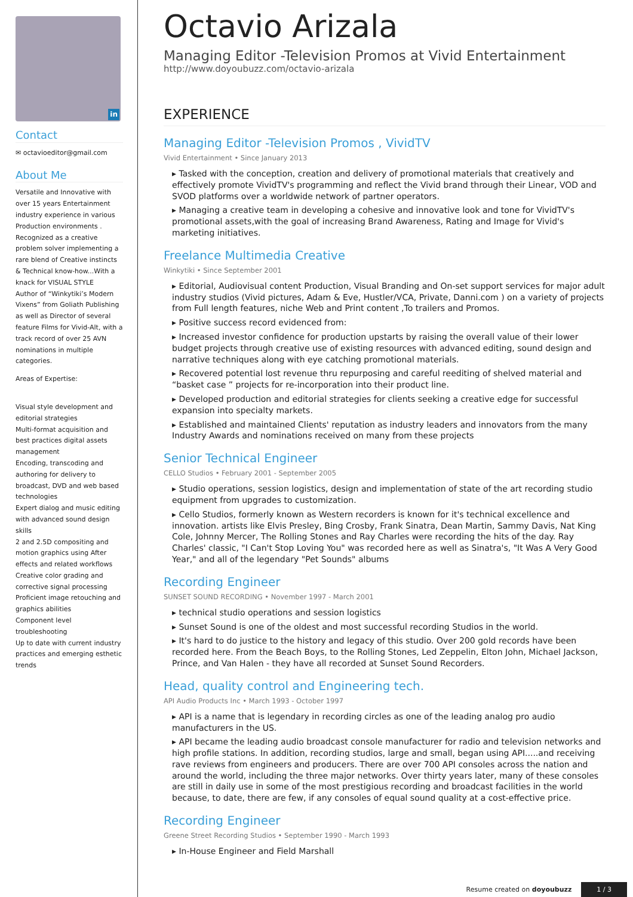in
Contact
✉ octavioeditor@gmail.com
About Me
Versatile and Innovative with over 15 years Entertainment industry experience in various Production environments . Recognized as a creative problem solver implementing a rare blend of Creative instincts & Technical know-how...With a knack for VISUAL STYLE
Author of “Winkytiki’s Modern Vixens” from Goliath Publishing as well as Director of several feature Films for Vivid-Alt, with a track record of over 25 AVN nominations in multiple categories.
Areas of Expertise:
Visual style development and editorial strategies
Multi-format acquisition and best practices digital assets management
Encoding, transcoding and authoring for delivery to broadcast, DVD and web based technologies
Expert dialog and music editing with advanced sound design skills
2 and 2.5D compositing and motion graphics using After effects and related workflows
Creative color grading and corrective signal processing
Proficient image retouching and graphics abilities
Component level troubleshooting
Up to date with current industry practices and emerging esthetic trends
Octavio Arizala
Managing Editor -Television Promos at Vivid Entertainment
http://www.doyoubuzz.com/octavio-arizala
EXPERIENCE
Managing Editor -Television Promos , VividTV
Vivid Entertainment • Since January 2013
▸ Tasked with the conception, creation and delivery of promotional materials that creatively and effectively promote VividTV's programming and reflect the Vivid brand through their Linear, VOD and SVOD platforms over a worldwide network of partner operators.
▸ Managing a creative team in developing a cohesive and innovative look and tone for VividTV's promotional assets,with the goal of increasing Brand Awareness, Rating and Image for Vivid's marketing initiatives.
Freelance Multimedia Creative
Winkytiki • Since September 2001
▸ Editorial, Audiovisual content Production, Visual Branding and On-set support services for major adult industry studios (Vivid pictures, Adam & Eve, Hustler/VCA, Private, Danni.com ) on a variety of projects from Full length features, niche Web and Print content ,To trailers and Promos.
▸ Positive success record evidenced from:
▸ Increased investor confidence for production upstarts by raising the overall value of their lower budget projects through creative use of existing resources with advanced editing, sound design and narrative techniques along with eye catching promotional materials.
▸ Recovered potential lost revenue thru repurposing and careful reediting of shelved material and “basket case ” projects for re-incorporation into their product line.
▸ Developed production and editorial strategies for clients seeking a creative edge for successful expansion into specialty markets.
▸ Established and maintained Clients' reputation as industry leaders and innovators from the many Industry Awards and nominations received on many from these projects
Senior Technical Engineer
CELLO Studios • February 2001 - September 2005
▸ Studio operations, session logistics, design and implementation of state of the art recording studio equipment from upgrades to customization.
▸ Cello Studios, formerly known as Western recorders is known for it's technical excellence and innovation. artists like Elvis Presley, Bing Crosby, Frank Sinatra, Dean Martin, Sammy Davis, Nat King Cole, Johnny Mercer, The Rolling Stones and Ray Charles were recording the hits of the day. Ray Charles' classic, "I Can't Stop Loving You" was recorded here as well as Sinatra's, "It Was A Very Good Year," and all of the legendary "Pet Sounds" albums
Recording Engineer
SUNSET SOUND RECORDING • November 1997 - March 2001
▸ technical studio operations and session logistics
▸ Sunset Sound is one of the oldest and most successful recording Studios in the world.
▸ It's hard to do justice to the history and legacy of this studio. Over 200 gold records have been recorded here. From the Beach Boys, to the Rolling Stones, Led Zeppelin, Elton John, Michael Jackson, Prince, and Van Halen - they have all recorded at Sunset Sound Recorders.
Head, quality control and Engineering tech.
API Audio Products Inc • March 1993 - October 1997
▸ API is a name that is legendary in recording circles as one of the leading analog pro audio manufacturers in the US.
▸ API became the leading audio broadcast console manufacturer for radio and television networks and high profile stations. In addition, recording studios, large and small, began using API.....and receiving rave reviews from engineers and producers. There are over 700 API consoles across the nation and around the world, including the three major networks. Over thirty years later, many of these consoles are still in daily use in some of the most prestigious recording and broadcast facilities in the world because, to date, there are few, if any consoles of equal sound quality at a cost-effective price.
Recording Engineer
Greene Street Recording Studios • September 1990 - March 1993
▸ In-House Engineer and Field Marshall
Resume created on doyoubuzz 1 / 3